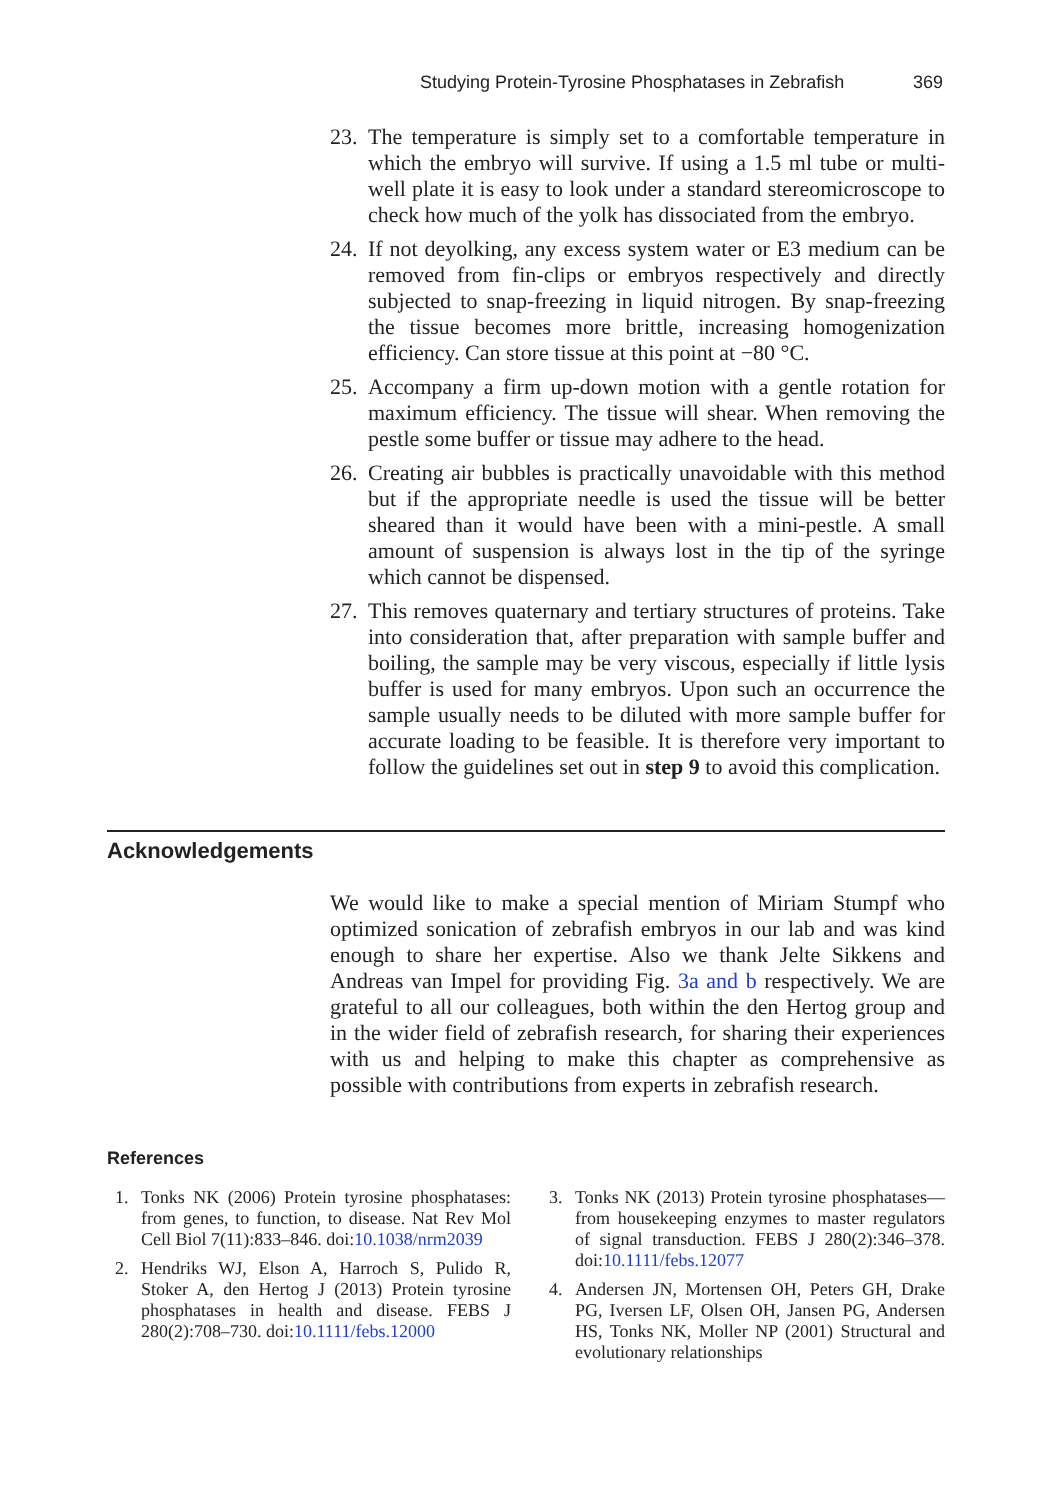Studying Protein-Tyrosine Phosphatases in Zebrafish
369
23. The temperature is simply set to a comfortable temperature in which the embryo will survive. If using a 1.5 ml tube or multi-well plate it is easy to look under a standard stereomicroscope to check how much of the yolk has dissociated from the embryo.
24. If not deyolking, any excess system water or E3 medium can be removed from fin-clips or embryos respectively and directly subjected to snap-freezing in liquid nitrogen. By snap-freezing the tissue becomes more brittle, increasing homogenization efficiency. Can store tissue at this point at −80 °C.
25. Accompany a firm up-down motion with a gentle rotation for maximum efficiency. The tissue will shear. When removing the pestle some buffer or tissue may adhere to the head.
26. Creating air bubbles is practically unavoidable with this method but if the appropriate needle is used the tissue will be better sheared than it would have been with a mini-pestle. A small amount of suspension is always lost in the tip of the syringe which cannot be dispensed.
27. This removes quaternary and tertiary structures of proteins. Take into consideration that, after preparation with sample buffer and boiling, the sample may be very viscous, especially if little lysis buffer is used for many embryos. Upon such an occurrence the sample usually needs to be diluted with more sample buffer for accurate loading to be feasible. It is therefore very important to follow the guidelines set out in step 9 to avoid this complication.
Acknowledgements
We would like to make a special mention of Miriam Stumpf who optimized sonication of zebrafish embryos in our lab and was kind enough to share her expertise. Also we thank Jelte Sikkens and Andreas van Impel for providing Fig. 3a and b respectively. We are grateful to all our colleagues, both within the den Hertog group and in the wider field of zebrafish research, for sharing their experiences with us and helping to make this chapter as comprehensive as possible with contributions from experts in zebrafish research.
References
1. Tonks NK (2006) Protein tyrosine phosphatases: from genes, to function, to disease. Nat Rev Mol Cell Biol 7(11):833–846. doi:10.1038/nrm2039
2. Hendriks WJ, Elson A, Harroch S, Pulido R, Stoker A, den Hertog J (2013) Protein tyrosine phosphatases in health and disease. FEBS J 280(2):708–730. doi:10.1111/febs.12000
3. Tonks NK (2013) Protein tyrosine phosphatases—from housekeeping enzymes to master regulators of signal transduction. FEBS J 280(2):346–378. doi:10.1111/febs.12077
4. Andersen JN, Mortensen OH, Peters GH, Drake PG, Iversen LF, Olsen OH, Jansen PG, Andersen HS, Tonks NK, Moller NP (2001) Structural and evolutionary relationships